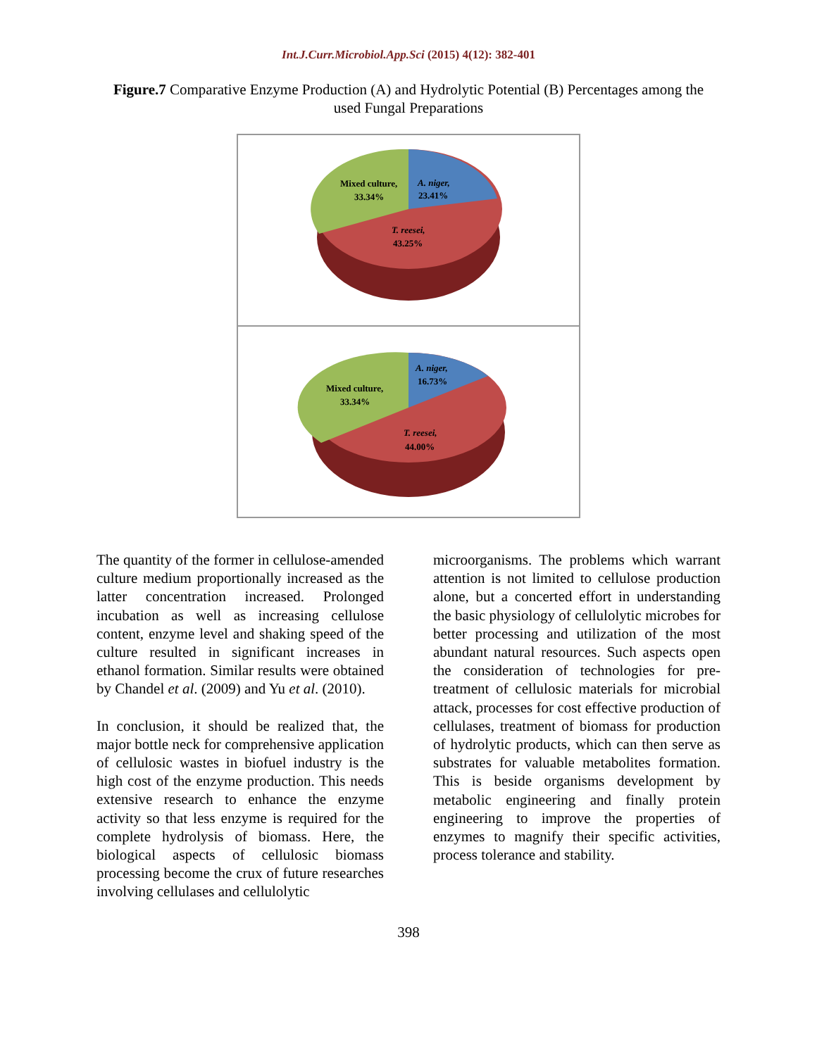Int.J.Curr.Microbiol.App.Sci (2015) 4(12): 382-401
Figure.7 Comparative Enzyme Production (A) and Hydrolytic Potential (B) Percentages among the used Fungal Preparations
Mixed culture,
33.34%
A. niger,
23.41%
T. reesei,
43.25%
Mixed culture,
33.34%
A. niger,
16.73%
T. reesei,
44.00%
The quantity of the former in cellulose-amended culture medium proportionally increased as the latter concentration increased. Prolonged incubation as well as increasing cellulose content, enzyme level and shaking speed of the culture resulted in significant increases in ethanol formation. Similar results were obtained by Chandel et al. (2009) and Yu et al. (2010).
In conclusion, it should be realized that, the major bottle neck for comprehensive application of cellulosic wastes in biofuel industry is the high cost of the enzyme production. This needs extensive research to enhance the enzyme activity so that less enzyme is required for the complete hydrolysis of biomass. Here, the biological aspects of cellulosic biomass processing become the crux of future researches involving cellulases and cellulolytic
microorganisms. The problems which warrant attention is not limited to cellulose production alone, but a concerted effort in understanding the basic physiology of cellulolytic microbes for better processing and utilization of the most abundant natural resources. Such aspects open the consideration of technologies for pre-treatment of cellulosic materials for microbial attack, processes for cost effective production of cellulases, treatment of biomass for production of hydrolytic products, which can then serve as substrates for valuable metabolites formation. This is beside organisms development by metabolic engineering and finally protein engineering to improve the properties of enzymes to magnify their specific activities, process tolerance and stability.
398